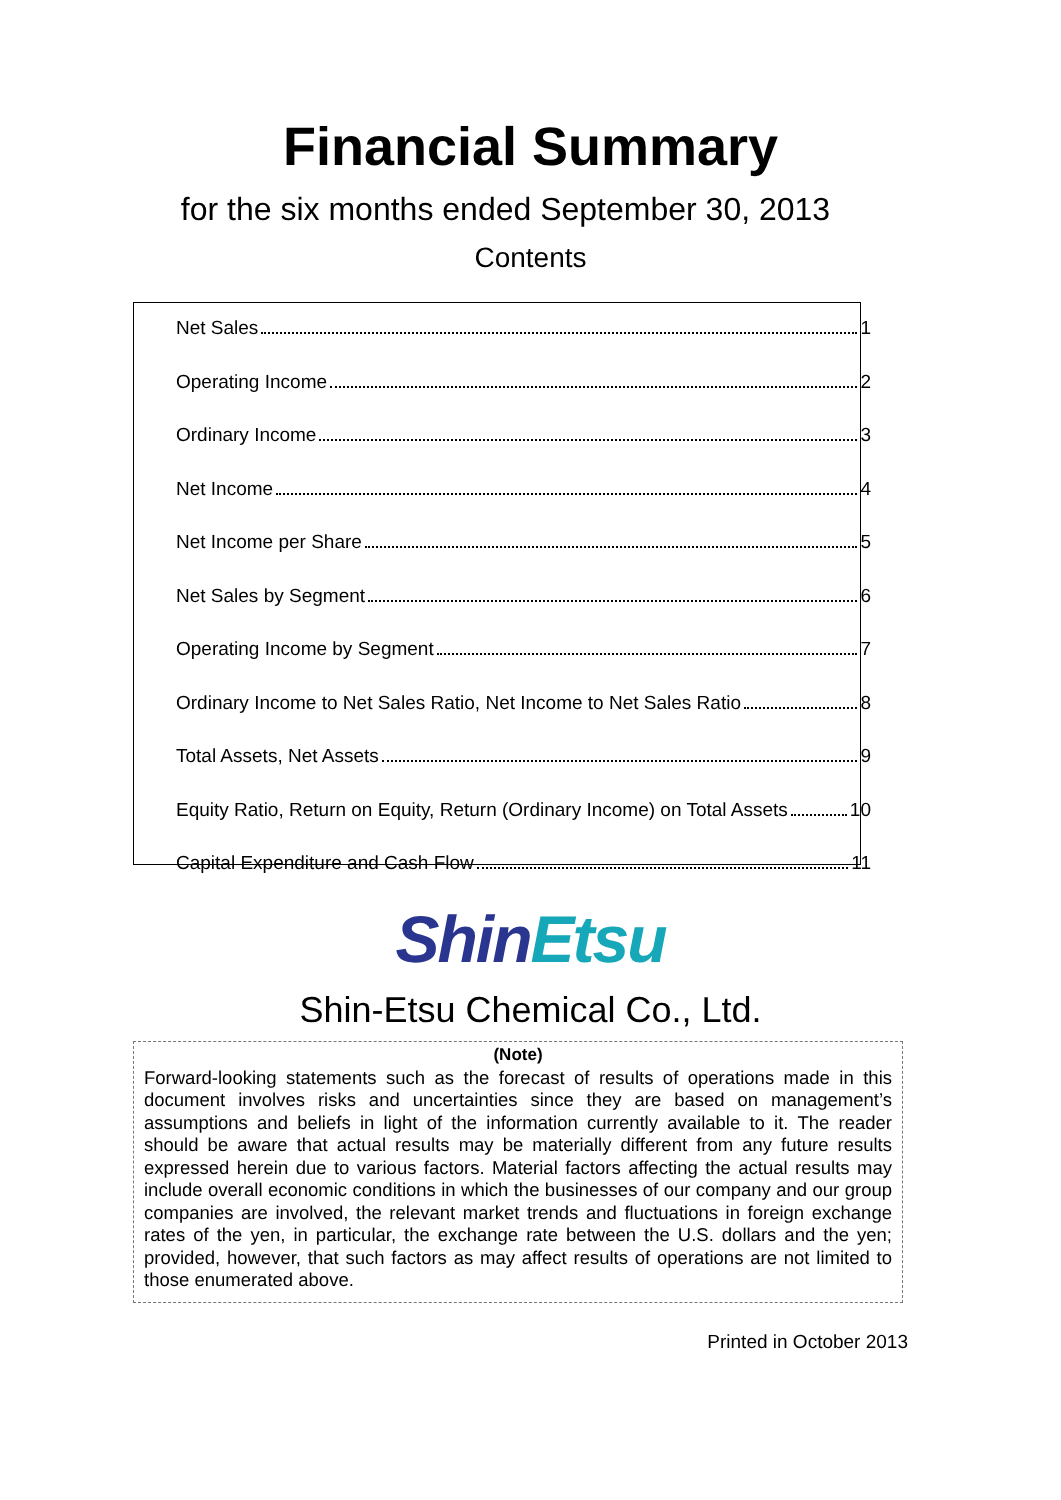Financial Summary
for the six months ended September 30, 2013
Contents
Net Sales 1
Operating Income 2
Ordinary Income 3
Net Income 4
Net Income per Share 5
Net Sales by Segment 6
Operating Income by Segment 7
Ordinary Income to Net Sales Ratio, Net Income to Net Sales Ratio 8
Total Assets, Net Assets 9
Equity Ratio, Return on Equity, Return (Ordinary Income) on Total Assets 10
Capital Expenditure and Cash Flow 11
ShinEtsu
Shin-Etsu Chemical Co., Ltd.
(Note)
Forward-looking statements such as the forecast of results of operations made in this document involves risks and uncertainties since they are based on management’s assumptions and beliefs in light of the information currently available to it. The reader should be aware that actual results may be materially different from any future results expressed herein due to various factors. Material factors affecting the actual results may include overall economic conditions in which the businesses of our company and our group companies are involved, the relevant market trends and fluctuations in foreign exchange rates of the yen, in particular, the exchange rate between the U.S. dollars and the yen; provided, however, that such factors as may affect results of operations are not limited to those enumerated above.
Printed in October 2013